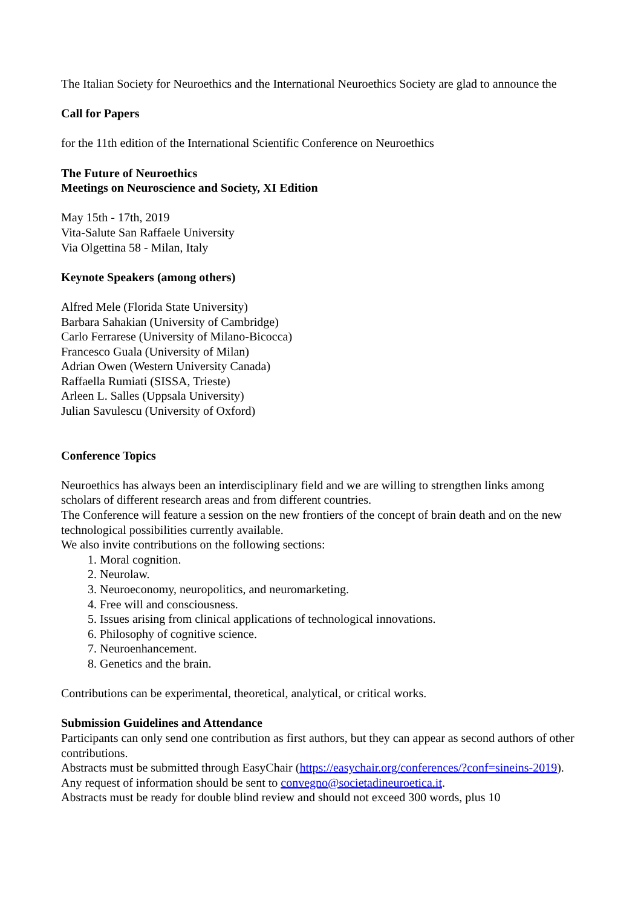The Italian Society for Neuroethics and the International Neuroethics Society are glad to announce the
Call for Papers
for the 11th edition of the International Scientific Conference on Neuroethics
The Future of Neuroethics
Meetings on Neuroscience and Society, XI Edition
May 15th - 17th, 2019
Vita-Salute San Raffaele University
Via Olgettina 58 - Milan, Italy
Keynote Speakers (among others)
Alfred Mele (Florida State University)
Barbara Sahakian (University of Cambridge)
Carlo Ferrarese (University of Milano-Bicocca)
Francesco Guala (University of Milan)
Adrian Owen (Western University Canada)
Raffaella Rumiati (SISSA, Trieste)
Arleen L. Salles (Uppsala University)
Julian Savulescu (University of Oxford)
Conference Topics
Neuroethics has always been an interdisciplinary field and we are willing to strengthen links among scholars of different research areas and from different countries.
The Conference will feature a session on the new frontiers of the concept of brain death and on the new technological possibilities currently available.
We also invite contributions on the following sections:
1. Moral cognition.
2. Neurolaw.
3. Neuroeconomy, neuropolitics, and neuromarketing.
4. Free will and consciousness.
5. Issues arising from clinical applications of technological innovations.
6. Philosophy of cognitive science.
7. Neuroenhancement.
8. Genetics and the brain.
Contributions can be experimental, theoretical, analytical, or critical works.
Submission Guidelines and Attendance
Participants can only send one contribution as first authors, but they can appear as second authors of other contributions.
Abstracts must be submitted through EasyChair (https://easychair.org/conferences/?conf=sineins-2019).
Any request of information should be sent to convegno@societadineuroetica.it.
Abstracts must be ready for double blind review and should not exceed 300 words, plus 10